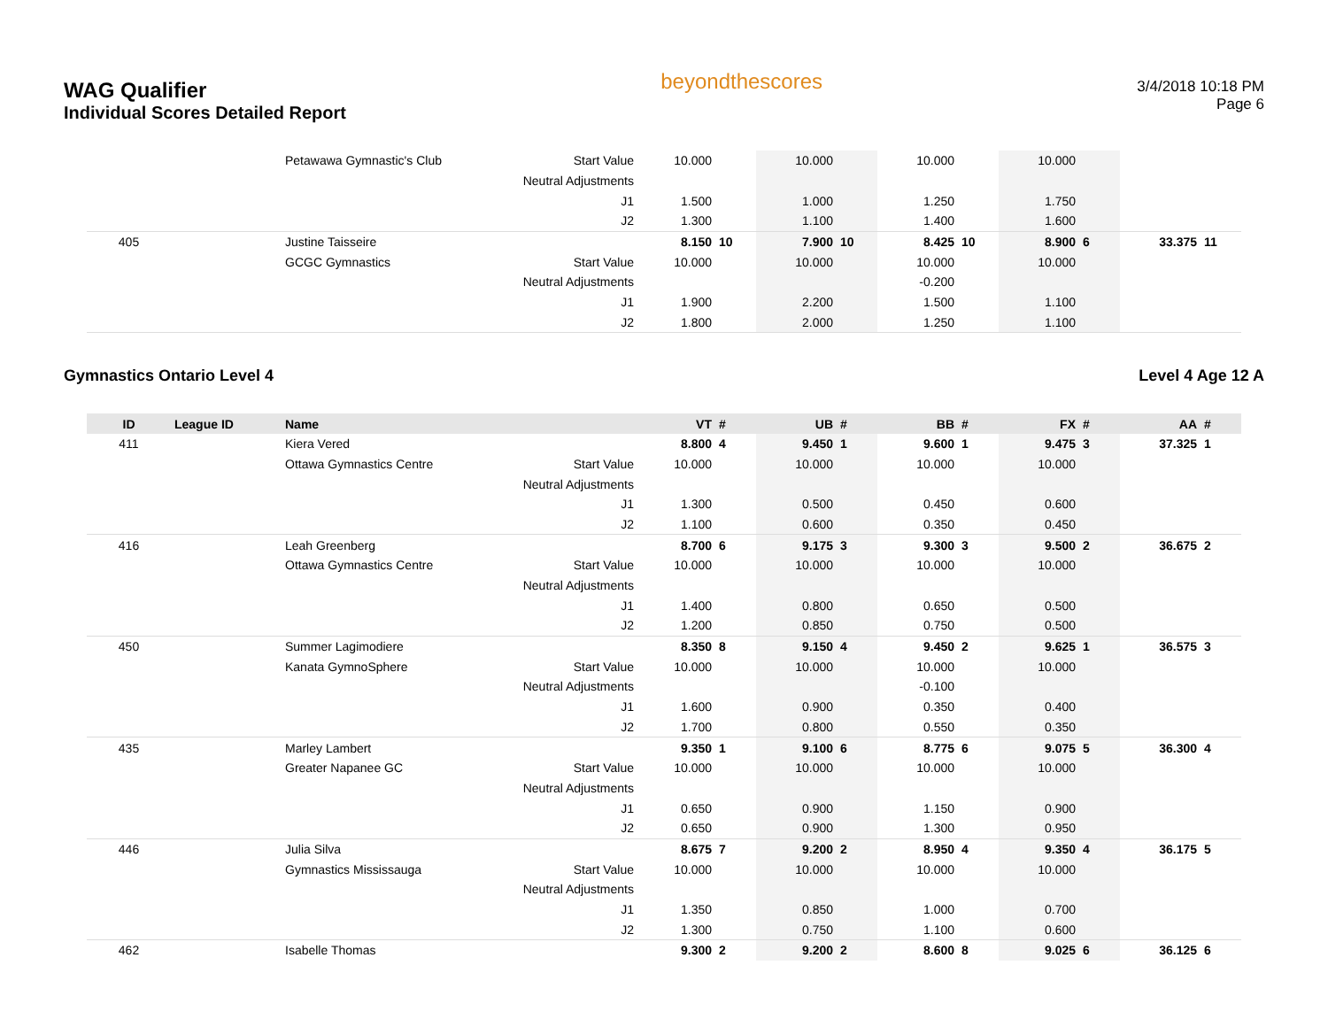WAG Qualifier
Individual Scores Detailed Report
beyondthescores
3/4/2018 10:18 PM
Page 6
| | | Petawawa Gymnastic's Club | Start Value | 10.000 | | 10.000 | | 10.000 | | 10.000 | | | |
| | | | Neutral Adjustments | | | | | | | | | | |
| | | | J1 | 1.500 | | 1.000 | | 1.250 | | 1.750 | | | |
| | | | J2 | 1.300 | | 1.100 | | 1.400 | | 1.600 | | | |
| 405 | | Justine Taisseire | | 8.150 | 10 | 7.900 | 10 | 8.425 | 10 | 8.900 | 6 | 33.375 | 11 |
| | | GCGC Gymnastics | Start Value | 10.000 | | 10.000 | | 10.000 | | 10.000 | | | |
| | | | Neutral Adjustments | | | | | -0.200 | | | | | |
| | | | J1 | 1.900 | | 2.200 | | 1.500 | | 1.100 | | | |
| | | | J2 | 1.800 | | 2.000 | | 1.250 | | 1.100 | | | |
Gymnastics Ontario Level 4 Level 4 Age 12 A
| ID | League ID | Name | | VT | # | UB | # | BB | # | FX | # | AA | # |
| --- | --- | --- | --- | --- | --- | --- | --- | --- | --- | --- | --- | --- | --- |
| 411 | | Kiera Vered | | 8.800 | 4 | 9.450 | 1 | 9.600 | 1 | 9.475 | 3 | 37.325 | 1 |
| | | Ottawa Gymnastics Centre | Start Value | 10.000 | | 10.000 | | 10.000 | | 10.000 | | | |
| | | | Neutral Adjustments | | | | | | | | | | |
| | | | J1 | 1.300 | | 0.500 | | 0.450 | | 0.600 | | | |
| | | | J2 | 1.100 | | 0.600 | | 0.350 | | 0.450 | | | |
| 416 | | Leah Greenberg | | 8.700 | 6 | 9.175 | 3 | 9.300 | 3 | 9.500 | 2 | 36.675 | 2 |
| | | Ottawa Gymnastics Centre | Start Value | 10.000 | | 10.000 | | 10.000 | | 10.000 | | | |
| | | | Neutral Adjustments | | | | | | | | | | |
| | | | J1 | 1.400 | | 0.800 | | 0.650 | | 0.500 | | | |
| | | | J2 | 1.200 | | 0.850 | | 0.750 | | 0.500 | | | |
| 450 | | Summer Lagimodiere | | 8.350 | 8 | 9.150 | 4 | 9.450 | 2 | 9.625 | 1 | 36.575 | 3 |
| | | Kanata GymnoSphere | Start Value | 10.000 | | 10.000 | | 10.000 | | 10.000 | | | |
| | | | Neutral Adjustments | | | | | -0.100 | | | | | |
| | | | J1 | 1.600 | | 0.900 | | 0.350 | | 0.400 | | | |
| | | | J2 | 1.700 | | 0.800 | | 0.550 | | 0.350 | | | |
| 435 | | Marley Lambert | | 9.350 | 1 | 9.100 | 6 | 8.775 | 6 | 9.075 | 5 | 36.300 | 4 |
| | | Greater Napanee GC | Start Value | 10.000 | | 10.000 | | 10.000 | | 10.000 | | | |
| | | | Neutral Adjustments | | | | | | | | | | |
| | | | J1 | 0.650 | | 0.900 | | 1.150 | | 0.900 | | | |
| | | | J2 | 0.650 | | 0.900 | | 1.300 | | 0.950 | | | |
| 446 | | Julia Silva | | 8.675 | 7 | 9.200 | 2 | 8.950 | 4 | 9.350 | 4 | 36.175 | 5 |
| | | Gymnastics Mississauga | Start Value | 10.000 | | 10.000 | | 10.000 | | 10.000 | | | |
| | | | Neutral Adjustments | | | | | | | | | | |
| | | | J1 | 1.350 | | 0.850 | | 1.000 | | 0.700 | | | |
| | | | J2 | 1.300 | | 0.750 | | 1.100 | | 0.600 | | | |
| 462 | | Isabelle Thomas | | 9.300 | 2 | 9.200 | 2 | 8.600 | 8 | 9.025 | 6 | 36.125 | 6 |